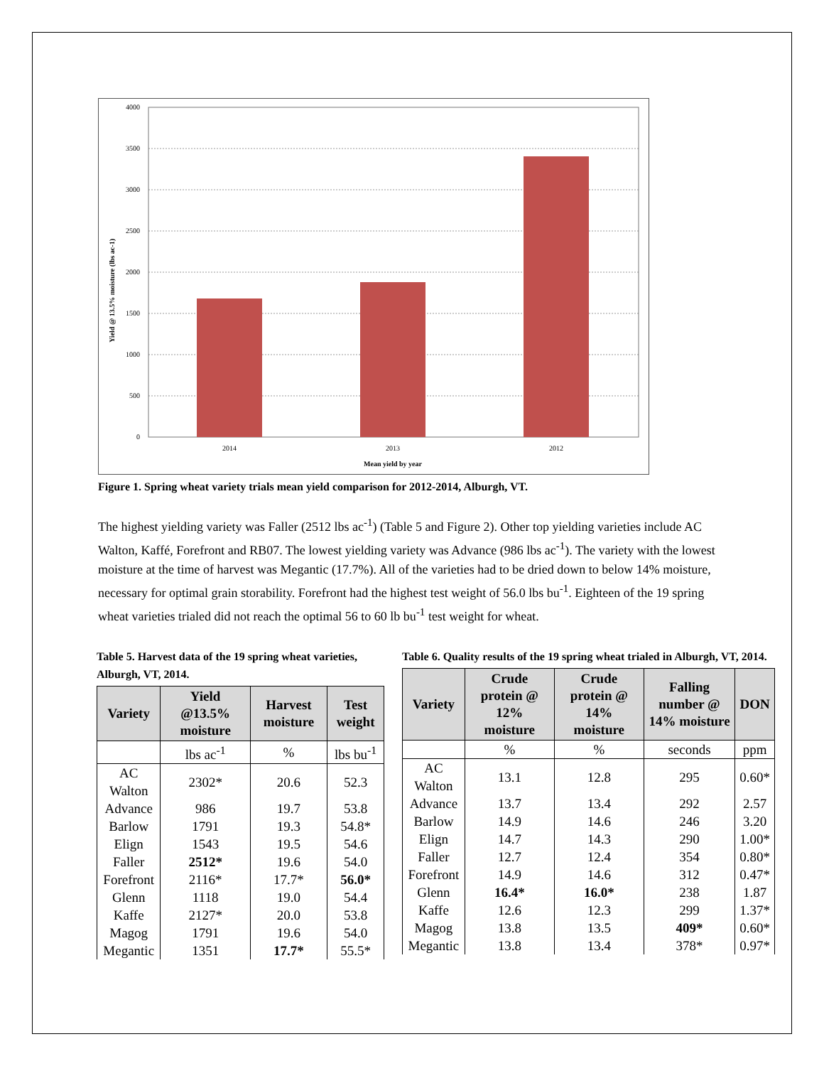4000
3500
3000
2500
2000
1500
1000
500
0
2014
2013
2012
Mean yield by year
Yield @ 13.5% moisture (lbs ac-1)
Figure 1. Spring wheat variety trials mean yield comparison for 2012-2014, Alburgh, VT.
The highest yielding variety was Faller (2512 lbs ac<sup>-1</sup>) (Table 5 and Figure 2). Other top yielding varieties include AC Walton, Kaffé, Forefront and RB07. The lowest yielding variety was Advance (986 lbs ac<sup>-1</sup>). The variety with the lowest moisture at the time of harvest was Megantic (17.7%). All of the varieties had to be dried down to below 14% moisture, necessary for optimal grain storability. Forefront had the highest test weight of 56.0 lbs bu<sup>-1</sup>. Eighteen of the 19 spring wheat varieties trialed did not reach the optimal 56 to 60 lb bu<sup>-1</sup> test weight for wheat.
Table 5. Harvest data of the 19 spring wheat varieties, Alburgh, VT, 2014.
| Variety | Yield @13.5% moisture | Harvest moisture | Test weight |
| --- | --- | --- | --- |
| | lbs ac<sup>-1</sup> | % | lbs bu<sup>-1</sup> |
| AC Walton | 2302* | 20.6 | 52.3 |
| Advance | 986 | 19.7 | 53.8 |
| Barlow | 1791 | 19.3 | 54.8* |
| Elign | 1543 | 19.5 | 54.6 |
| Faller | 2512* | 19.6 | 54.0 |
| Forefront | 2116* | 17.7* | 56.0* |
| Glenn | 1118 | 19.0 | 54.4 |
| Kaffe | 2127* | 20.0 | 53.8 |
| Magog | 1791 | 19.6 | 54.0 |
| Megantic | 1351 | 17.7* | 55.5* |
Table 6. Quality results of the 19 spring wheat trialed in Alburgh, VT, 2014.
| Variety | Crude protein @ 12% moisture | Crude protein @ 14% moisture | Falling number @ 14% moisture | DON |
| --- | --- | --- | --- | --- |
| | % | % | seconds | ppm |
| AC Walton | 13.1 | 12.8 | 295 | 0.60* |
| Advance | 13.7 | 13.4 | 292 | 2.57 |
| Barlow | 14.9 | 14.6 | 246 | 3.20 |
| Elign | 14.7 | 14.3 | 290 | 1.00* |
| Faller | 12.7 | 12.4 | 354 | 0.80* |
| Forefront | 14.9 | 14.6 | 312 | 0.47* |
| Glenn | 16.4* | 16.0* | 238 | 1.87 |
| Kaffe | 12.6 | 12.3 | 299 | 1.37* |
| Magog | 13.8 | 13.5 | 409* | 0.60* |
| Megantic | 13.8 | 13.4 | 378* | 0.97* |